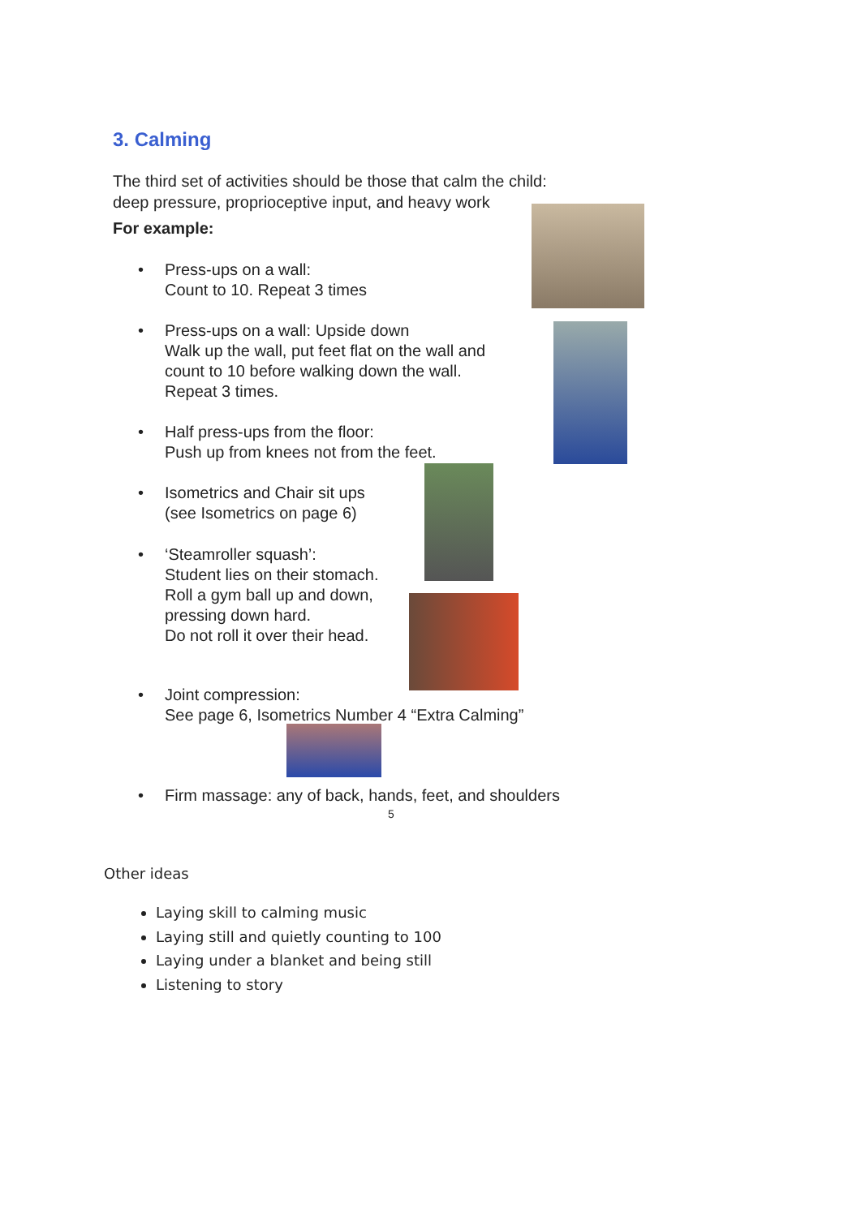3. Calming
The third set of activities should be those that calm the child:
deep pressure, proprioceptive input, and heavy work
For example:
• Press-ups on a wall:
Count to 10. Repeat 3 times
• Press-ups on a wall: Upside down
Walk up the wall, put feet flat on the wall and
count to 10 before walking down the wall.
Repeat 3 times.
• Half press-ups from the floor:
Push up from knees not from the feet.
• Isometrics and Chair sit ups
(see Isometrics on page 6)
• ‘Steamroller squash’:
Student lies on their stomach.
Roll a gym ball up and down,
pressing down hard.
Do not roll it over their head.
• Joint compression:
See page 6, Isometrics Number 4 “Extra Calming”
• Firm massage: any of back, hands, feet, and shoulders
5
Other ideas
Laying skill to calming music
Laying still and quietly counting to 100
Laying under a blanket and being still
Listening to story